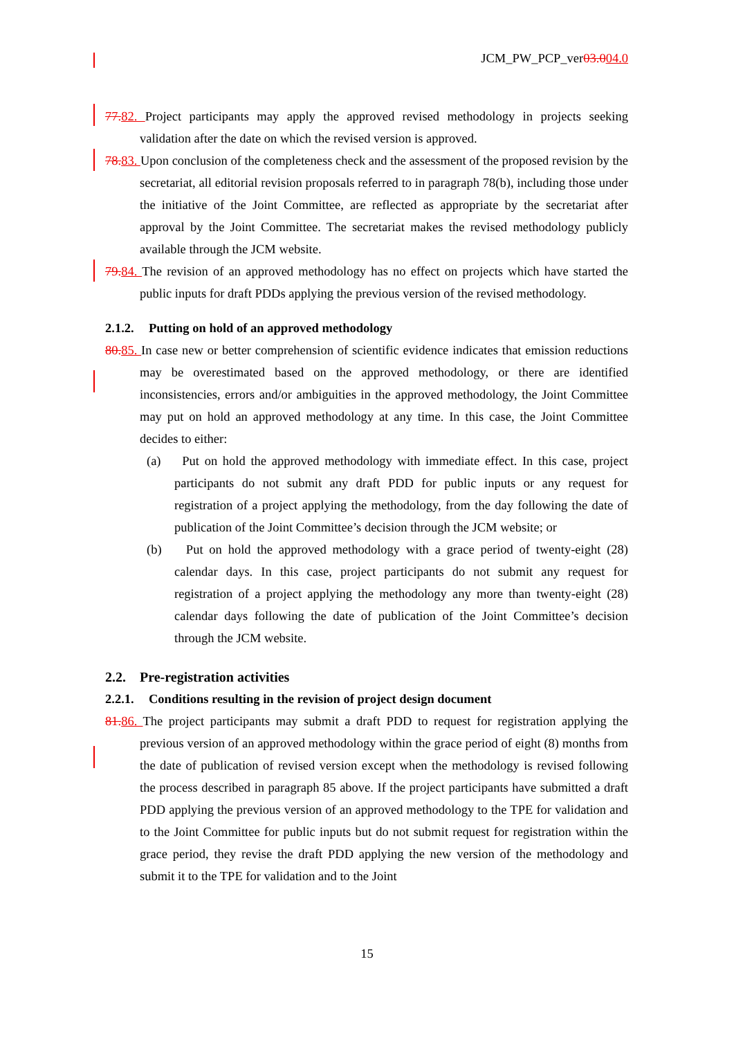JCM_PW_PCP_ver03.004.0
77. 82. Project participants may apply the approved revised methodology in projects seeking validation after the date on which the revised version is approved.
78. 83. Upon conclusion of the completeness check and the assessment of the proposed revision by the secretariat, all editorial revision proposals referred to in paragraph 78(b), including those under the initiative of the Joint Committee, are reflected as appropriate by the secretariat after approval by the Joint Committee. The secretariat makes the revised methodology publicly available through the JCM website.
79. 84. The revision of an approved methodology has no effect on projects which have started the public inputs for draft PDDs applying the previous version of the revised methodology.
2.1.2. Putting on hold of an approved methodology
80. 85. In case new or better comprehension of scientific evidence indicates that emission reductions may be overestimated based on the approved methodology, or there are identified inconsistencies, errors and/or ambiguities in the approved methodology, the Joint Committee may put on hold an approved methodology at any time. In this case, the Joint Committee decides to either:
(a) Put on hold the approved methodology with immediate effect. In this case, project participants do not submit any draft PDD for public inputs or any request for registration of a project applying the methodology, from the day following the date of publication of the Joint Committee’s decision through the JCM website; or
(b) Put on hold the approved methodology with a grace period of twenty-eight (28) calendar days. In this case, project participants do not submit any request for registration of a project applying the methodology any more than twenty-eight (28) calendar days following the date of publication of the Joint Committee’s decision through the JCM website.
2.2. Pre-registration activities
2.2.1. Conditions resulting in the revision of project design document
81. 86. The project participants may submit a draft PDD to request for registration applying the previous version of an approved methodology within the grace period of eight (8) months from the date of publication of revised version except when the methodology is revised following the process described in paragraph 85 above. If the project participants have submitted a draft PDD applying the previous version of an approved methodology to the TPE for validation and to the Joint Committee for public inputs but do not submit request for registration within the grace period, they revise the draft PDD applying the new version of the methodology and submit it to the TPE for validation and to the Joint
15